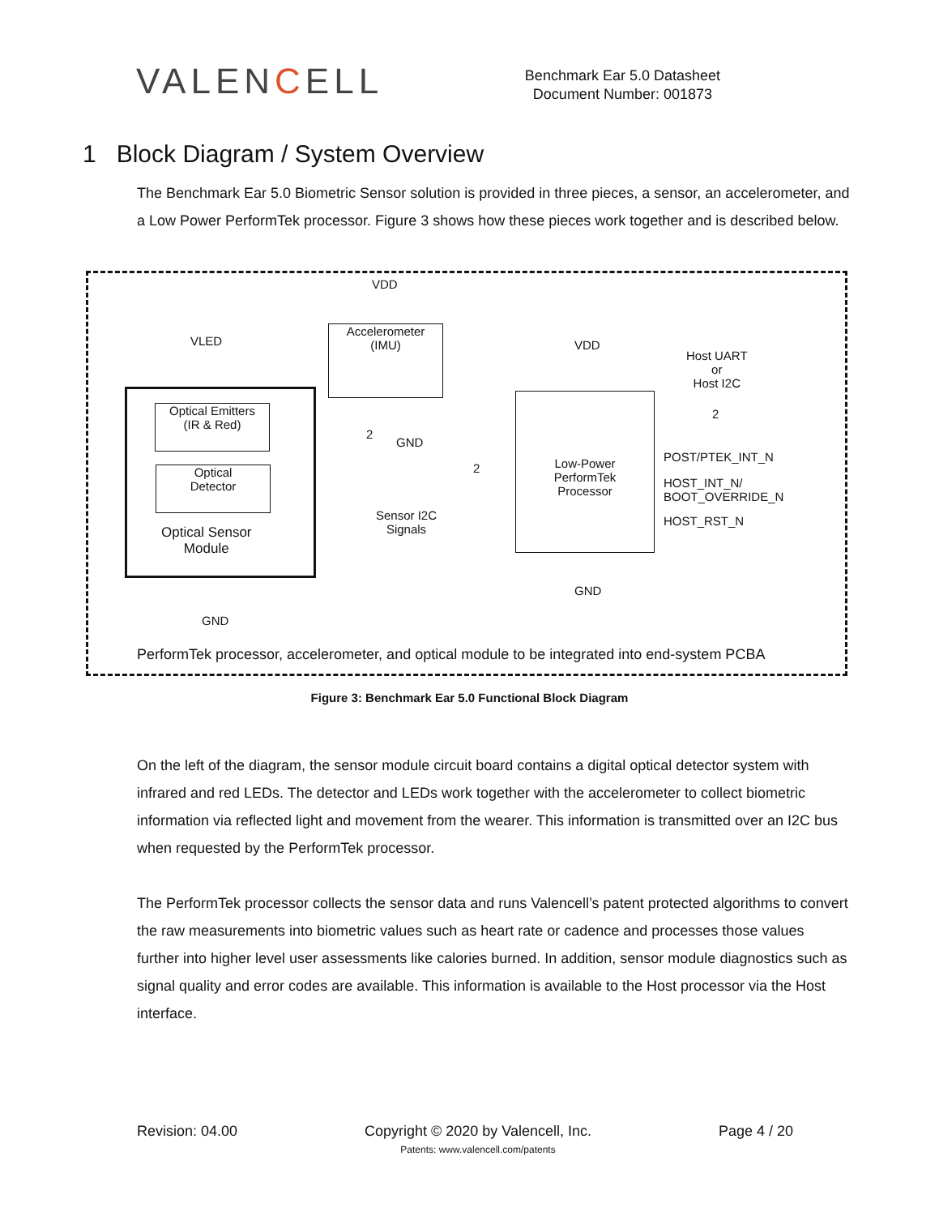VALENCELL
Benchmark Ear 5.0 Datasheet
Document Number: 001873
1 Block Diagram / System Overview
The Benchmark Ear 5.0 Biometric Sensor solution is provided in three pieces, a sensor, an accelerometer, and a Low Power PerformTek processor. Figure 3 shows how these pieces work together and is described below.
VDD
VLED
Optical Emitters
(IR & Red)
Optical
Detector
Optical Sensor
Module
GND
Accelerometer
(IMU)
2
GND
2
Sensor I2C
Signals
VDD
Low-Power
PerformTek
Processor
GND
Host UART
or
Host I2C
2
POST/PTEK_INT_N
HOST_INT_N/
BOOT_OVERRIDE_N
HOST_RST_N
PerformTek processor, accelerometer, and optical module to be integrated into end-system PCBA
Figure 3: Benchmark Ear 5.0 Functional Block Diagram
On the left of the diagram, the sensor module circuit board contains a digital optical detector system with infrared and red LEDs. The detector and LEDs work together with the accelerometer to collect biometric information via reflected light and movement from the wearer. This information is transmitted over an I2C bus when requested by the PerformTek processor.
The PerformTek processor collects the sensor data and runs Valencell’s patent protected algorithms to convert the raw measurements into biometric values such as heart rate or cadence and processes those values further into higher level user assessments like calories burned. In addition, sensor module diagnostics such as signal quality and error codes are available. This information is available to the Host processor via the Host interface.
Revision: 04.00 Copyright © 2020 by Valencell, Inc.
Patents: www.valencell.com/patents
Page 4 / 20